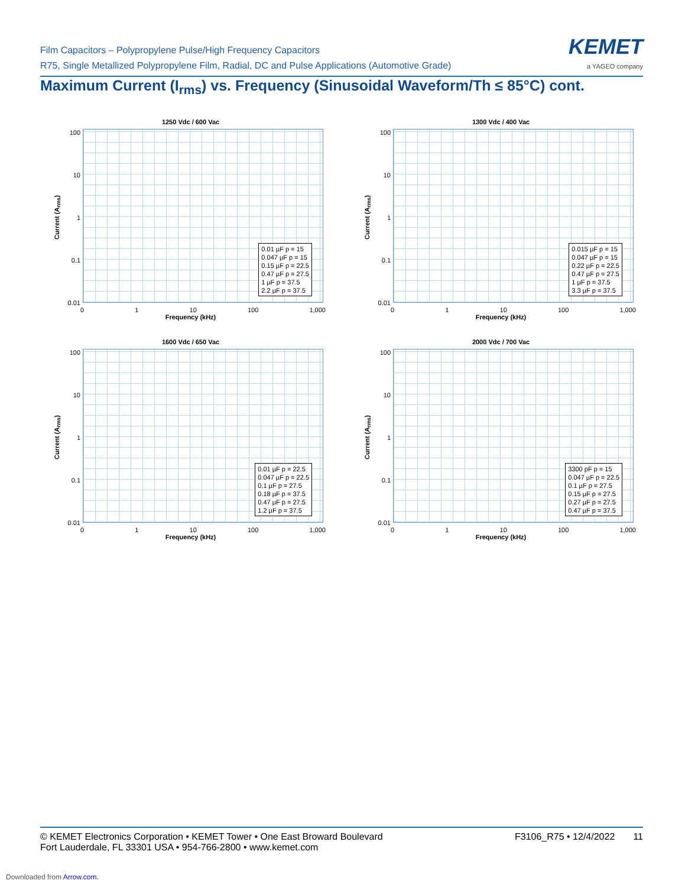Film Capacitors – Polypropylene Pulse/High Frequency Capacitors
R75, Single Metallized Polypropylene Film, Radial, DC and Pulse Applications (Automotive Grade)
KEMET
a YAGEO company
Maximum Current (I<sub>rms</sub>) vs. Frequency (Sinusoidal Waveform/Th ≤ 85°C) cont.
1250 Vdc / 600 Vac
Current (A<sub>rms</sub>)
100
10
1
0.1
0.01
0.01 µF p = 15
0.047 µF p = 15
0.15 µF p = 22.5
0.47 µF p = 27.5
1 µF p = 37.5
2.2 µF p = 37.5
0 1 10 100 1,000
Frequency (kHz)
1300 Vdc / 400 Vac
Current (A<sub>rms</sub>)
100
10
1
0.1
0.01
0.015 µF p = 15
0.047 µF p = 15
0.22 µF p = 22.5
0.47 µF p = 27.5
1 µF p = 37.5
3.3 µF p = 37.5
0 1 10 100 1,000
Frequency (kHz)
1600 Vdc / 650 Vac
Current (A<sub>rms</sub>)
100
10
1
0.1
0.01
0.01 µF p = 22.5
0.047 µF p = 22.5
0.1 µF p = 27.5
0.18 µF p = 37.5
0.47 µF p = 27.5
1.2 µF p = 37.5
0 1 10 100 1,000
Frequency (kHz)
2000 Vdc / 700 Vac
Current (A<sub>rms</sub>)
100
10
1
0.1
0.01
3300 pF p = 15
0.047 µF p = 22.5
0.1 µF p = 27.5
0.15 µF p = 27.5
0.27 µF p = 27.5
0.47 µF p = 37.5
0 1 10 100 1,000
Frequency (kHz)
© KEMET Electronics Corporation • KEMET Tower • One East Broward Boulevard
Fort Lauderdale, FL 33301 USA • 954-766-2800 • www.kemet.com F3106_R75 • 12/4/2022 11
Downloaded from Arrow.com.